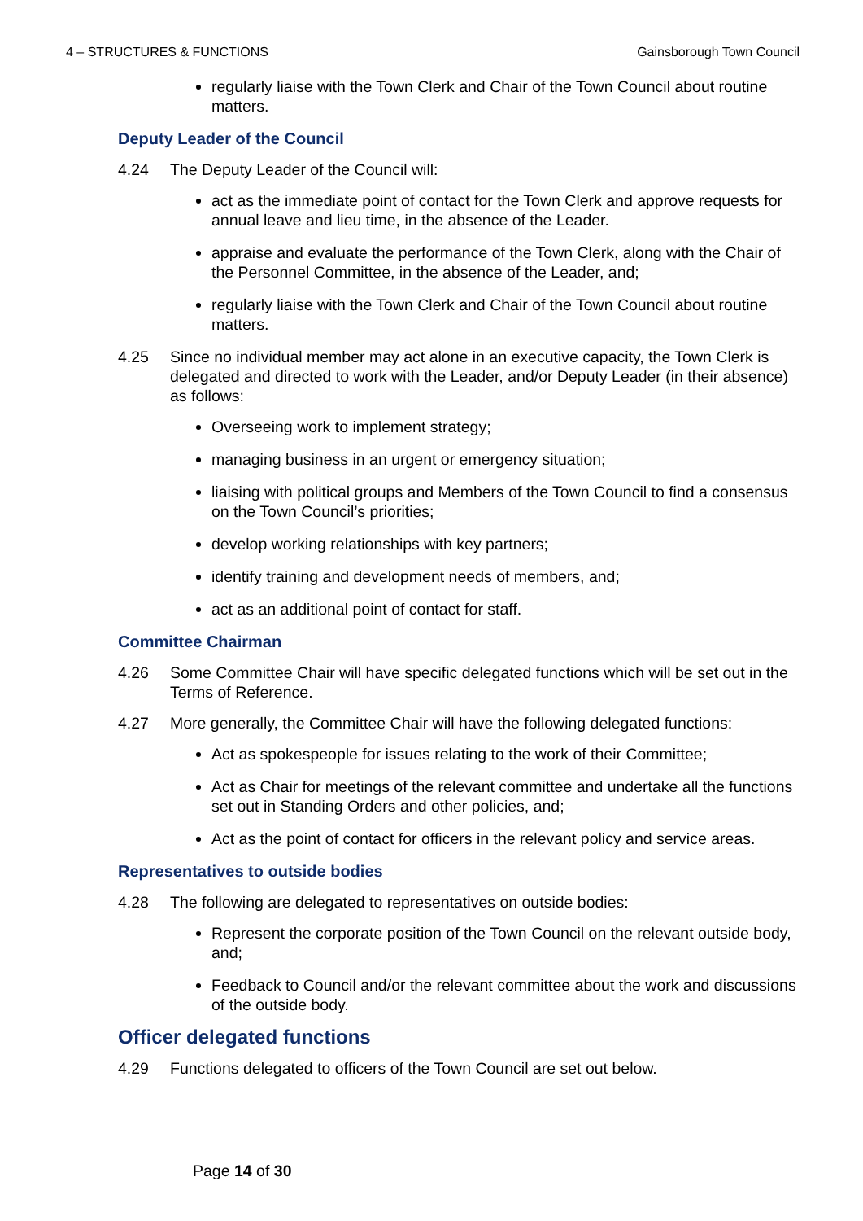4 – STRUCTURES & FUNCTIONS Gainsborough Town Council
regularly liaise with the Town Clerk and Chair of the Town Council about routine matters.
Deputy Leader of the Council
4.24 The Deputy Leader of the Council will:
act as the immediate point of contact for the Town Clerk and approve requests for annual leave and lieu time, in the absence of the Leader.
appraise and evaluate the performance of the Town Clerk, along with the Chair of the Personnel Committee, in the absence of the Leader, and;
regularly liaise with the Town Clerk and Chair of the Town Council about routine matters.
4.25 Since no individual member may act alone in an executive capacity, the Town Clerk is delegated and directed to work with the Leader, and/or Deputy Leader (in their absence) as follows:
Overseeing work to implement strategy;
managing business in an urgent or emergency situation;
liaising with political groups and Members of the Town Council to find a consensus on the Town Council’s priorities;
develop working relationships with key partners;
identify training and development needs of members, and;
act as an additional point of contact for staff.
Committee Chairman
4.26 Some Committee Chair will have specific delegated functions which will be set out in the Terms of Reference.
4.27 More generally, the Committee Chair will have the following delegated functions:
Act as spokespeople for issues relating to the work of their Committee;
Act as Chair for meetings of the relevant committee and undertake all the functions set out in Standing Orders and other policies, and;
Act as the point of contact for officers in the relevant policy and service areas.
Representatives to outside bodies
4.28 The following are delegated to representatives on outside bodies:
Represent the corporate position of the Town Council on the relevant outside body, and;
Feedback to Council and/or the relevant committee about the work and discussions of the outside body.
Officer delegated functions
4.29 Functions delegated to officers of the Town Council are set out below.
Page 14 of 30